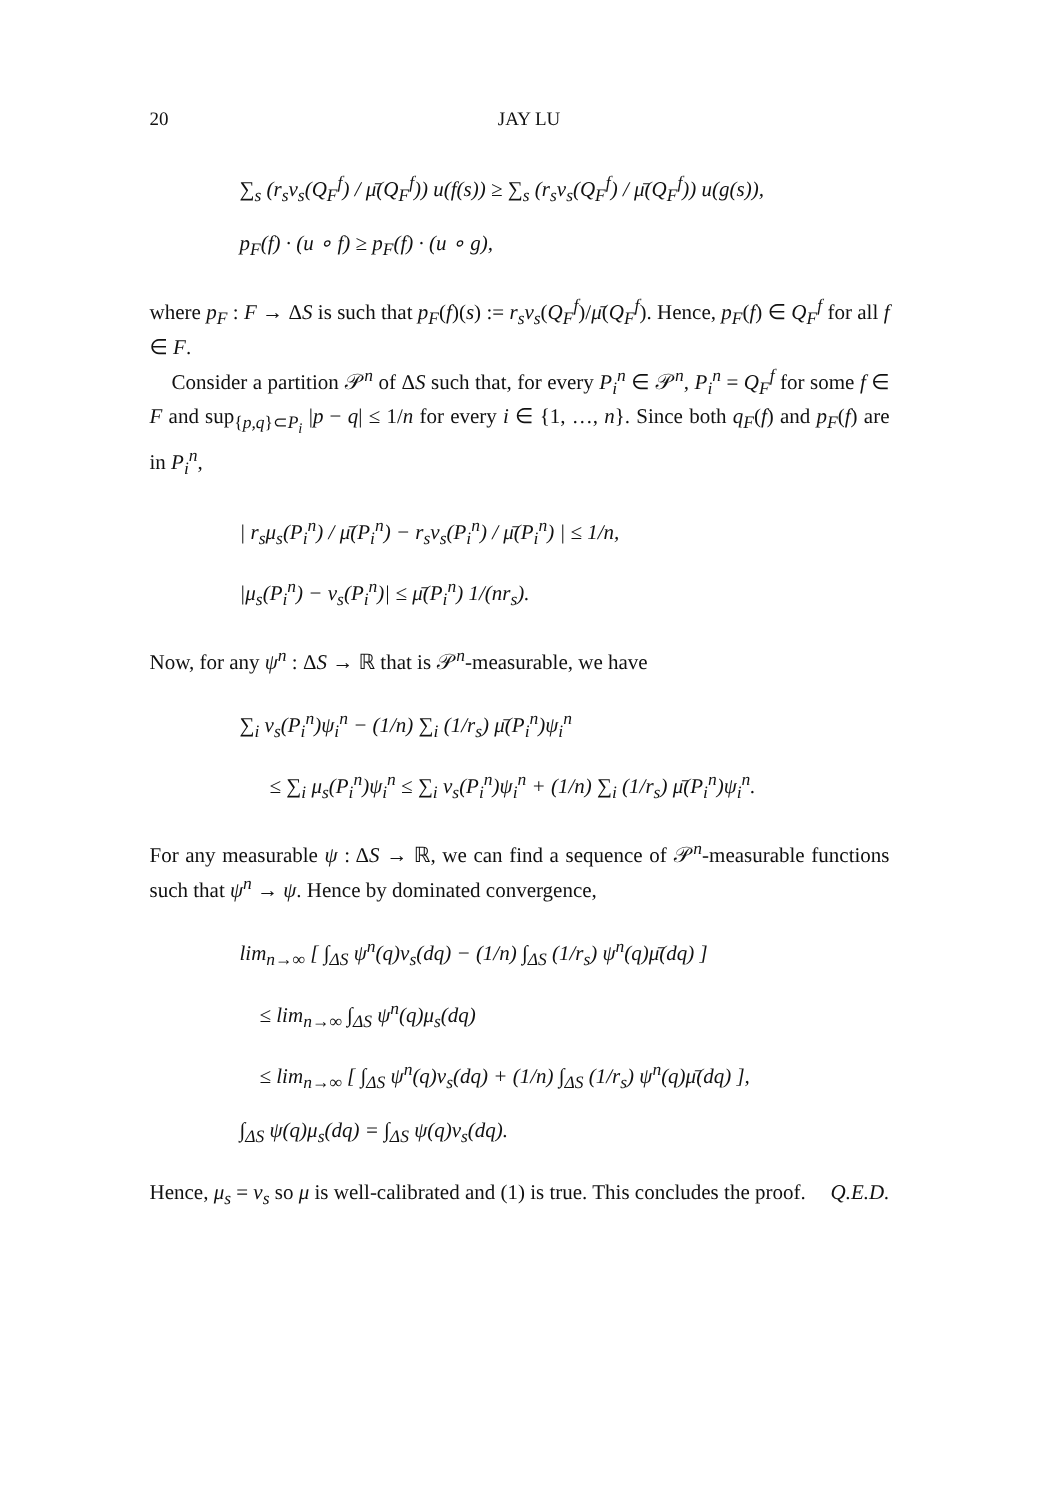20 JAY LU
∑<sub>s</sub> (r<sub>s</sub>ν<sub>s</sub>(Q<sub>F</sub><sup>f</sup>) / μ̄(Q<sub>F</sub><sup>f</sup>)) u(f(s)) ≥ ∑<sub>s</sub> (r<sub>s</sub>ν<sub>s</sub>(Q<sub>F</sub><sup>f</sup>) / μ̄(Q<sub>F</sub><sup>f</sup>)) u(g(s)),
p<sub>F</sub>(f) · (u ∘ f) ≥ p<sub>F</sub>(f) · (u ∘ g),
where p<sub>F</sub> : F → ΔS is such that p<sub>F</sub>(f)(s) := r<sub>s</sub>ν<sub>s</sub>(Q<sub>F</sub><sup>f</sup>)/μ̄(Q<sub>F</sub><sup>f</sup>). Hence, p<sub>F</sub>(f) ∈ Q<sub>F</sub><sup>f</sup> for all f ∈ F.
Consider a partition 𝒫<sup>n</sup> of ΔS such that, for every P<sub>i</sub><sup>n</sup> ∈ 𝒫<sup>n</sup>, P<sub>i</sub><sup>n</sup> = Q<sub>F</sub><sup>f</sup> for some f ∈ F and sup<sub>{p,q}⊂P<sub>i</sub></sub> |p − q| ≤ 1/n for every i ∈ {1, …, n}. Since both q<sub>F</sub>(f) and p<sub>F</sub>(f) are in P<sub>i</sub><sup>n</sup>,
| r<sub>s</sub>μ<sub>s</sub>(P<sub>i</sub><sup>n</sup>) / μ̄(P<sub>i</sub><sup>n</sup>) − r<sub>s</sub>ν<sub>s</sub>(P<sub>i</sub><sup>n</sup>) / μ̄(P<sub>i</sub><sup>n</sup>) | ≤ 1/n,
|μ<sub>s</sub>(P<sub>i</sub><sup>n</sup>) − ν<sub>s</sub>(P<sub>i</sub><sup>n</sup>)| ≤ μ̄(P<sub>i</sub><sup>n</sup>) 1/(nr<sub>s</sub>).
Now, for any ψ<sup>n</sup> : ΔS → ℝ that is 𝒫<sup>n</sup>-measurable, we have
∑<sub>i</sub> ν<sub>s</sub>(P<sub>i</sub><sup>n</sup>)ψ<sub>i</sub><sup>n</sup> − (1/n) ∑<sub>i</sub> (1/r<sub>s</sub>) μ̄(P<sub>i</sub><sup>n</sup>)ψ<sub>i</sub><sup>n</sup>
≤ ∑<sub>i</sub> μ<sub>s</sub>(P<sub>i</sub><sup>n</sup>)ψ<sub>i</sub><sup>n</sup> ≤ ∑<sub>i</sub> ν<sub>s</sub>(P<sub>i</sub><sup>n</sup>)ψ<sub>i</sub><sup>n</sup> + (1/n) ∑<sub>i</sub> (1/r<sub>s</sub>) μ̄(P<sub>i</sub><sup>n</sup>)ψ<sub>i</sub><sup>n</sup>.
For any measurable ψ : ΔS → ℝ, we can find a sequence of 𝒫<sup>n</sup>-measurable functions such that ψ<sup>n</sup> → ψ. Hence by dominated convergence,
lim<sub>n→∞</sub> [ ∫<sub>ΔS</sub> ψ<sup>n</sup>(q)ν<sub>s</sub>(dq) − (1/n) ∫<sub>ΔS</sub> (1/r<sub>s</sub>) ψ<sup>n</sup>(q)μ̄(dq) ]
≤ lim<sub>n→∞</sub> ∫<sub>ΔS</sub> ψ<sup>n</sup>(q)μ<sub>s</sub>(dq)
≤ lim<sub>n→∞</sub> [ ∫<sub>ΔS</sub> ψ<sup>n</sup>(q)ν<sub>s</sub>(dq) + (1/n) ∫<sub>ΔS</sub> (1/r<sub>s</sub>) ψ<sup>n</sup>(q)μ̄(dq) ],
∫<sub>ΔS</sub> ψ(q)μ<sub>s</sub>(dq) = ∫<sub>ΔS</sub> ψ(q)ν<sub>s</sub>(dq).
Hence, μ<sub>s</sub> = ν<sub>s</sub> so μ is well-calibrated and (1) is true. This concludes the proof. Q.E.D.